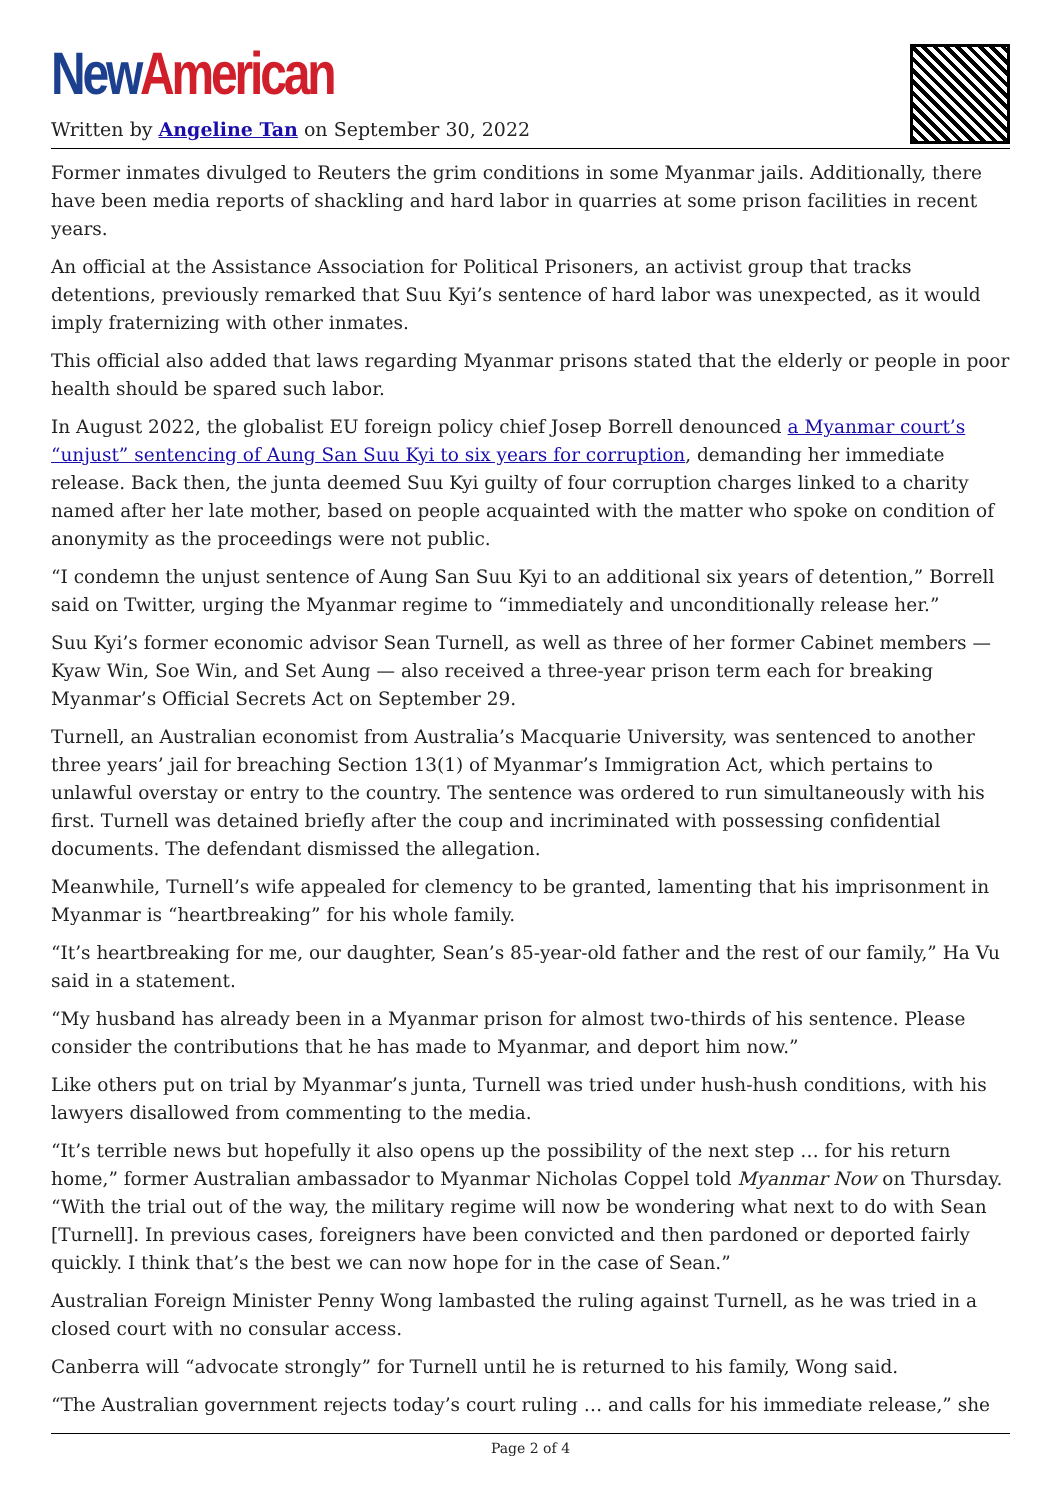New American
Written by Angeline Tan on September 30, 2022
Former inmates divulged to Reuters the grim conditions in some Myanmar jails. Additionally, there have been media reports of shackling and hard labor in quarries at some prison facilities in recent years.
An official at the Assistance Association for Political Prisoners, an activist group that tracks detentions, previously remarked that Suu Kyi’s sentence of hard labor was unexpected, as it would imply fraternizing with other inmates.
This official also added that laws regarding Myanmar prisons stated that the elderly or people in poor health should be spared such labor.
In August 2022, the globalist EU foreign policy chief Josep Borrell denounced a Myanmar court’s “unjust” sentencing of Aung San Suu Kyi to six years for corruption, demanding her immediate release. Back then, the junta deemed Suu Kyi guilty of four corruption charges linked to a charity named after her late mother, based on people acquainted with the matter who spoke on condition of anonymity as the proceedings were not public.
“I condemn the unjust sentence of Aung San Suu Kyi to an additional six years of detention,” Borrell said on Twitter, urging the Myanmar regime to “immediately and unconditionally release her.”
Suu Kyi’s former economic advisor Sean Turnell, as well as three of her former Cabinet members — Kyaw Win, Soe Win, and Set Aung — also received a three-year prison term each for breaking Myanmar’s Official Secrets Act on September 29.
Turnell, an Australian economist from Australia’s Macquarie University, was sentenced to another three years’ jail for breaching Section 13(1) of Myanmar’s Immigration Act, which pertains to unlawful overstay or entry to the country. The sentence was ordered to run simultaneously with his first. Turnell was detained briefly after the coup and incriminated with possessing confidential documents. The defendant dismissed the allegation.
Meanwhile, Turnell’s wife appealed for clemency to be granted, lamenting that his imprisonment in Myanmar is “heartbreaking” for his whole family.
“It’s heartbreaking for me, our daughter, Sean’s 85-year-old father and the rest of our family,” Ha Vu said in a statement.
“My husband has already been in a Myanmar prison for almost two-thirds of his sentence. Please consider the contributions that he has made to Myanmar, and deport him now.”
Like others put on trial by Myanmar’s junta, Turnell was tried under hush-hush conditions, with his lawyers disallowed from commenting to the media.
“It’s terrible news but hopefully it also opens up the possibility of the next step … for his return home,” former Australian ambassador to Myanmar Nicholas Coppel told Myanmar Now on Thursday. “With the trial out of the way, the military regime will now be wondering what next to do with Sean [Turnell]. In previous cases, foreigners have been convicted and then pardoned or deported fairly quickly. I think that’s the best we can now hope for in the case of Sean.”
Australian Foreign Minister Penny Wong lambasted the ruling against Turnell, as he was tried in a closed court with no consular access.
Canberra will “advocate strongly” for Turnell until he is returned to his family, Wong said.
“The Australian government rejects today’s court ruling … and calls for his immediate release,” she
Page 2 of 4